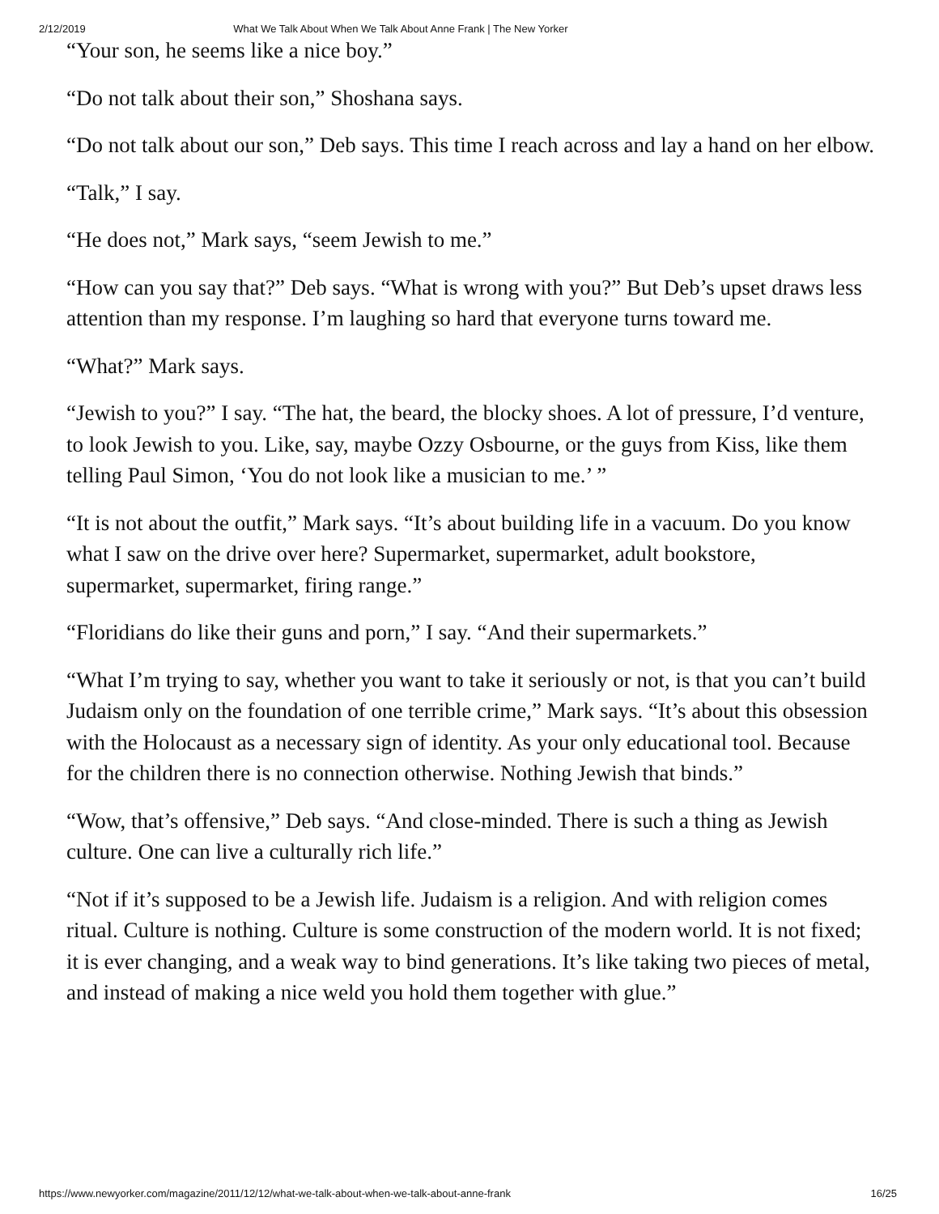2/12/2019 What We Talk About When We Talk About Anne Frank | The New Yorker
“Your son, he seems like a nice boy.”
“Do not talk about their son,” Shoshana says.
“Do not talk about our son,” Deb says. This time I reach across and lay a hand on her elbow.
“Talk,” I say.
“He does not,” Mark says, “seem Jewish to me.”
“How can you say that?” Deb says. “What is wrong with you?” But Deb’s upset draws less attention than my response. I’m laughing so hard that everyone turns toward me.
“What?” Mark says.
“Jewish to you?” I say. “The hat, the beard, the blocky shoes. A lot of pressure, I’d venture, to look Jewish to you. Like, say, maybe Ozzy Osbourne, or the guys from Kiss, like them telling Paul Simon, ‘You do not look like a musician to me.’ ”
“It is not about the outfit,” Mark says. “It’s about building life in a vacuum. Do you know what I saw on the drive over here? Supermarket, supermarket, adult bookstore, supermarket, supermarket, firing range.”
“Floridians do like their guns and porn,” I say. “And their supermarkets.”
“What I’m trying to say, whether you want to take it seriously or not, is that you can’t build Judaism only on the foundation of one terrible crime,” Mark says. “It’s about this obsession with the Holocaust as a necessary sign of identity. As your only educational tool. Because for the children there is no connection otherwise. Nothing Jewish that binds.”
“Wow, that’s offensive,” Deb says. “And close-minded. There is such a thing as Jewish culture. One can live a culturally rich life.”
“Not if it’s supposed to be a Jewish life. Judaism is a religion. And with religion comes ritual. Culture is nothing. Culture is some construction of the modern world. It is not fixed; it is ever changing, and a weak way to bind generations. It’s like taking two pieces of metal, and instead of making a nice weld you hold them together with glue.”
https://www.newyorker.com/magazine/2011/12/12/what-we-talk-about-when-we-talk-about-anne-frank 16/25